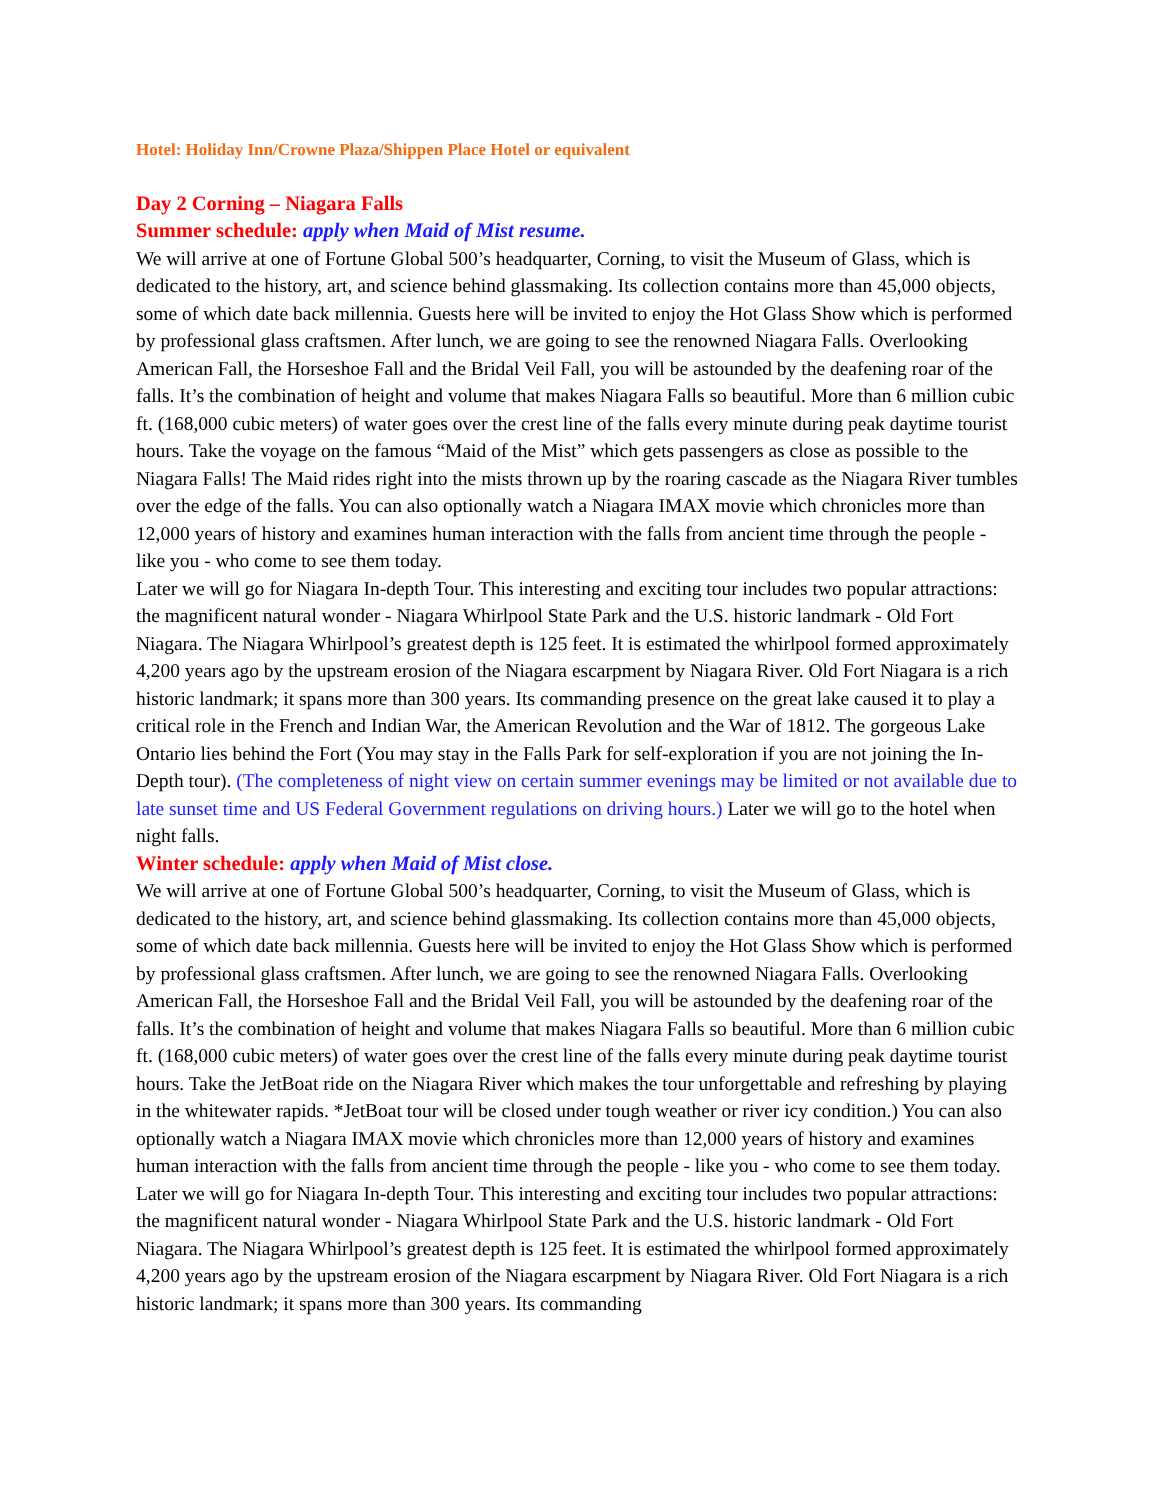Hotel: Holiday Inn/Crowne Plaza/Shippen Place Hotel or equivalent
Day 2 Corning – Niagara Falls
Summer schedule: apply when Maid of Mist resume.
We will arrive at one of Fortune Global 500’s headquarter, Corning, to visit the Museum of Glass, which is dedicated to the history, art, and science behind glassmaking. Its collection contains more than 45,000 objects, some of which date back millennia. Guests here will be invited to enjoy the Hot Glass Show which is performed by professional glass craftsmen. After lunch, we are going to see the renowned Niagara Falls. Overlooking American Fall, the Horseshoe Fall and the Bridal Veil Fall, you will be astounded by the deafening roar of the falls. It’s the combination of height and volume that makes Niagara Falls so beautiful. More than 6 million cubic ft. (168,000 cubic meters) of water goes over the crest line of the falls every minute during peak daytime tourist hours. Take the voyage on the famous “Maid of the Mist” which gets passengers as close as possible to the Niagara Falls! The Maid rides right into the mists thrown up by the roaring cascade as the Niagara River tumbles over the edge of the falls. You can also optionally watch a Niagara IMAX movie which chronicles more than 12,000 years of history and examines human interaction with the falls from ancient time through the people - like you - who come to see them today.
Later we will go for Niagara In-depth Tour. This interesting and exciting tour includes two popular attractions: the magnificent natural wonder - Niagara Whirlpool State Park and the U.S. historic landmark - Old Fort Niagara. The Niagara Whirlpool’s greatest depth is 125 feet. It is estimated the whirlpool formed approximately 4,200 years ago by the upstream erosion of the Niagara escarpment by Niagara River. Old Fort Niagara is a rich historic landmark; it spans more than 300 years. Its commanding presence on the great lake caused it to play a critical role in the French and Indian War, the American Revolution and the War of 1812. The gorgeous Lake Ontario lies behind the Fort (You may stay in the Falls Park for self-exploration if you are not joining the In-Depth tour). (The completeness of night view on certain summer evenings may be limited or not available due to late sunset time and US Federal Government regulations on driving hours.) Later we will go to the hotel when night falls.
Winter schedule: apply when Maid of Mist close.
We will arrive at one of Fortune Global 500’s headquarter, Corning, to visit the Museum of Glass, which is dedicated to the history, art, and science behind glassmaking. Its collection contains more than 45,000 objects, some of which date back millennia. Guests here will be invited to enjoy the Hot Glass Show which is performed by professional glass craftsmen. After lunch, we are going to see the renowned Niagara Falls. Overlooking American Fall, the Horseshoe Fall and the Bridal Veil Fall, you will be astounded by the deafening roar of the falls. It’s the combination of height and volume that makes Niagara Falls so beautiful. More than 6 million cubic ft. (168,000 cubic meters) of water goes over the crest line of the falls every minute during peak daytime tourist hours. Take the JetBoat ride on the Niagara River which makes the tour unforgettable and refreshing by playing in the whitewater rapids. *JetBoat tour will be closed under tough weather or river icy condition.) You can also optionally watch a Niagara IMAX movie which chronicles more than 12,000 years of history and examines human interaction with the falls from ancient time through the people - like you - who come to see them today.
Later we will go for Niagara In-depth Tour. This interesting and exciting tour includes two popular attractions: the magnificent natural wonder - Niagara Whirlpool State Park and the U.S. historic landmark - Old Fort Niagara. The Niagara Whirlpool’s greatest depth is 125 feet. It is estimated the whirlpool formed approximately 4,200 years ago by the upstream erosion of the Niagara escarpment by Niagara River. Old Fort Niagara is a rich historic landmark; it spans more than 300 years. Its commanding